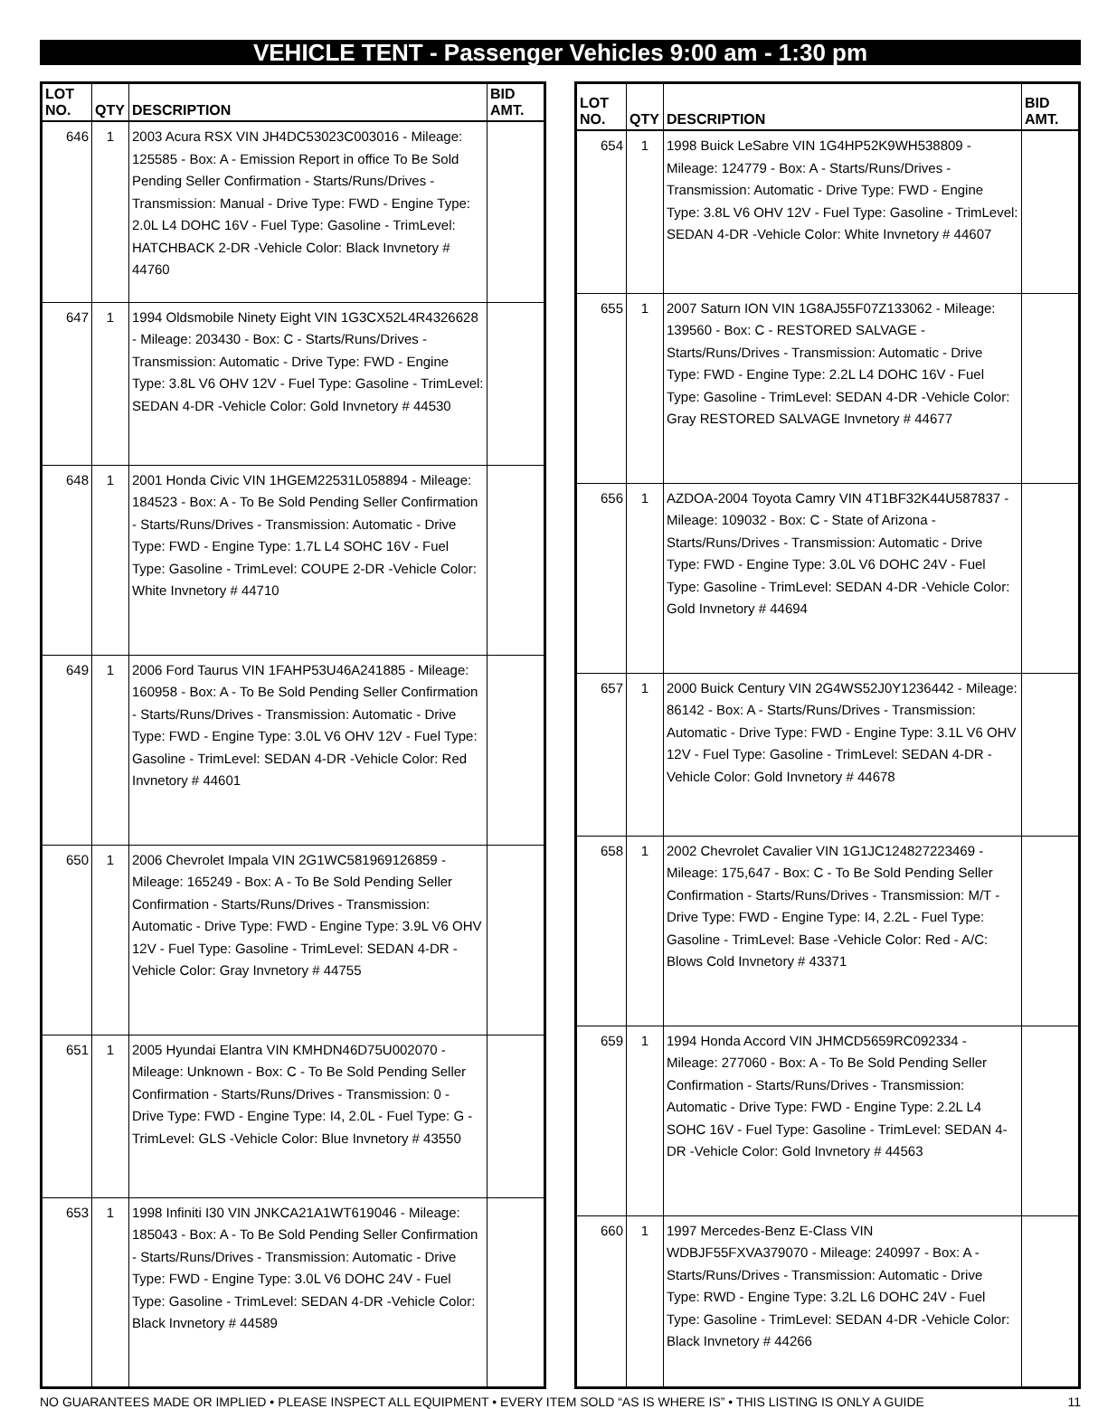VEHICLE TENT - Passenger Vehicles 9:00 am - 1:30 pm
| LOT NO. | QTY | DESCRIPTION | BID AMT. |
| --- | --- | --- | --- |
| 646 | 1 | 2003 Acura RSX VIN JH4DC53023C003016 - Mileage: 125585 - Box: A - Emission Report in office To Be Sold Pending Seller Confirmation - Starts/Runs/Drives - Transmission: Manual - Drive Type: FWD - Engine Type: 2.0L L4 DOHC 16V - Fuel Type: Gasoline - TrimLevel: HATCHBACK 2-DR -Vehicle Color: Black Invnetory # 44760 | |
| 647 | 1 | 1994 Oldsmobile Ninety Eight VIN 1G3CX52L4R4326628 - Mileage: 203430 - Box: C - Starts/Runs/Drives - Transmission: Automatic - Drive Type: FWD - Engine Type: 3.8L V6 OHV 12V - Fuel Type: Gasoline - TrimLevel: SEDAN 4-DR -Vehicle Color: Gold Invnetory # 44530 | |
| 648 | 1 | 2001 Honda Civic VIN 1HGEM22531L058894 - Mileage: 184523 - Box: A - To Be Sold Pending Seller Confirmation - Starts/Runs/Drives - Transmission: Automatic - Drive Type: FWD - Engine Type: 1.7L L4 SOHC 16V - Fuel Type: Gasoline - TrimLevel: COUPE 2-DR -Vehicle Color: White Invnetory # 44710 | |
| 649 | 1 | 2006 Ford Taurus VIN 1FAHP53U46A241885 - Mileage: 160958 - Box: A - To Be Sold Pending Seller Confirmation - Starts/Runs/Drives - Transmission: Automatic - Drive Type: FWD - Engine Type: 3.0L V6 OHV 12V - Fuel Type: Gasoline - TrimLevel: SEDAN 4-DR -Vehicle Color: Red Invnetory # 44601 | |
| 650 | 1 | 2006 Chevrolet Impala VIN 2G1WC581969126859 - Mileage: 165249 - Box: A - To Be Sold Pending Seller Confirmation - Starts/Runs/Drives - Transmission: Automatic - Drive Type: FWD - Engine Type: 3.9L V6 OHV 12V - Fuel Type: Gasoline - TrimLevel: SEDAN 4-DR -Vehicle Color: Gray Invnetory # 44755 | |
| 651 | 1 | 2005 Hyundai Elantra VIN KMHDN46D75U002070 - Mileage: Unknown - Box: C - To Be Sold Pending Seller Confirmation - Starts/Runs/Drives - Transmission: 0 - Drive Type: FWD - Engine Type: I4, 2.0L - Fuel Type: G - TrimLevel: GLS -Vehicle Color: Blue Invnetory # 43550 | |
| 653 | 1 | 1998 Infiniti I30 VIN JNKCA21A1WT619046 - Mileage: 185043 - Box: A - To Be Sold Pending Seller Confirmation - Starts/Runs/Drives - Transmission: Automatic - Drive Type: FWD - Engine Type: 3.0L V6 DOHC 24V - Fuel Type: Gasoline - TrimLevel: SEDAN 4-DR -Vehicle Color: Black Invnetory # 44589 | |
| LOT NO. | QTY | DESCRIPTION | BID AMT. |
| --- | --- | --- | --- |
| 654 | 1 | 1998 Buick LeSabre VIN 1G4HP52K9WH538809 - Mileage: 124779 - Box: A - Starts/Runs/Drives - Transmission: Automatic - Drive Type: FWD - Engine Type: 3.8L V6 OHV 12V - Fuel Type: Gasoline - TrimLevel: SEDAN 4-DR -Vehicle Color: White Invnetory # 44607 | |
| 655 | 1 | 2007 Saturn ION VIN 1G8AJ55F07Z133062 - Mileage: 139560 - Box: C - RESTORED SALVAGE - Starts/Runs/Drives - Transmission: Automatic - Drive Type: FWD - Engine Type: 2.2L L4 DOHC 16V - Fuel Type: Gasoline - TrimLevel: SEDAN 4-DR -Vehicle Color: Gray RESTORED SALVAGE Invnetory # 44677 | |
| 656 | 1 | AZDOA-2004 Toyota Camry VIN 4T1BF32K44U587837 - Mileage: 109032 - Box: C - State of Arizona - Starts/Runs/Drives - Transmission: Automatic - Drive Type: FWD - Engine Type: 3.0L V6 DOHC 24V - Fuel Type: Gasoline - TrimLevel: SEDAN 4-DR -Vehicle Color: Gold Invnetory # 44694 | |
| 657 | 1 | 2000 Buick Century VIN 2G4WS52J0Y1236442 - Mileage: 86142 - Box: A - Starts/Runs/Drives - Transmission: Automatic - Drive Type: FWD - Engine Type: 3.1L V6 OHV 12V - Fuel Type: Gasoline - TrimLevel: SEDAN 4-DR -Vehicle Color: Gold Invnetory # 44678 | |
| 658 | 1 | 2002 Chevrolet Cavalier VIN 1G1JC124827223469 - Mileage: 175,647 - Box: C - To Be Sold Pending Seller Confirmation - Starts/Runs/Drives - Transmission: M/T - Drive Type: FWD - Engine Type: I4, 2.2L - Fuel Type: Gasoline - TrimLevel: Base -Vehicle Color: Red - A/C: Blows Cold Invnetory # 43371 | |
| 659 | 1 | 1994 Honda Accord VIN JHMCD5659RC092334 - Mileage: 277060 - Box: A - To Be Sold Pending Seller Confirmation - Starts/Runs/Drives - Transmission: Automatic - Drive Type: FWD - Engine Type: 2.2L L4 SOHC 16V - Fuel Type: Gasoline - TrimLevel: SEDAN 4-DR -Vehicle Color: Gold Invnetory # 44563 | |
| 660 | 1 | 1997 Mercedes-Benz E-Class VIN WDBJF55FXVA379070 - Mileage: 240997 - Box: A - Starts/Runs/Drives - Transmission: Automatic - Drive Type: RWD - Engine Type: 3.2L L6 DOHC 24V - Fuel Type: Gasoline - TrimLevel: SEDAN 4-DR -Vehicle Color: Black Invnetory # 44266 | |
NO GUARANTEES MADE OR IMPLIED • PLEASE INSPECT ALL EQUIPMENT • EVERY ITEM SOLD “AS IS WHERE IS” • THIS LISTING IS ONLY A GUIDE 11